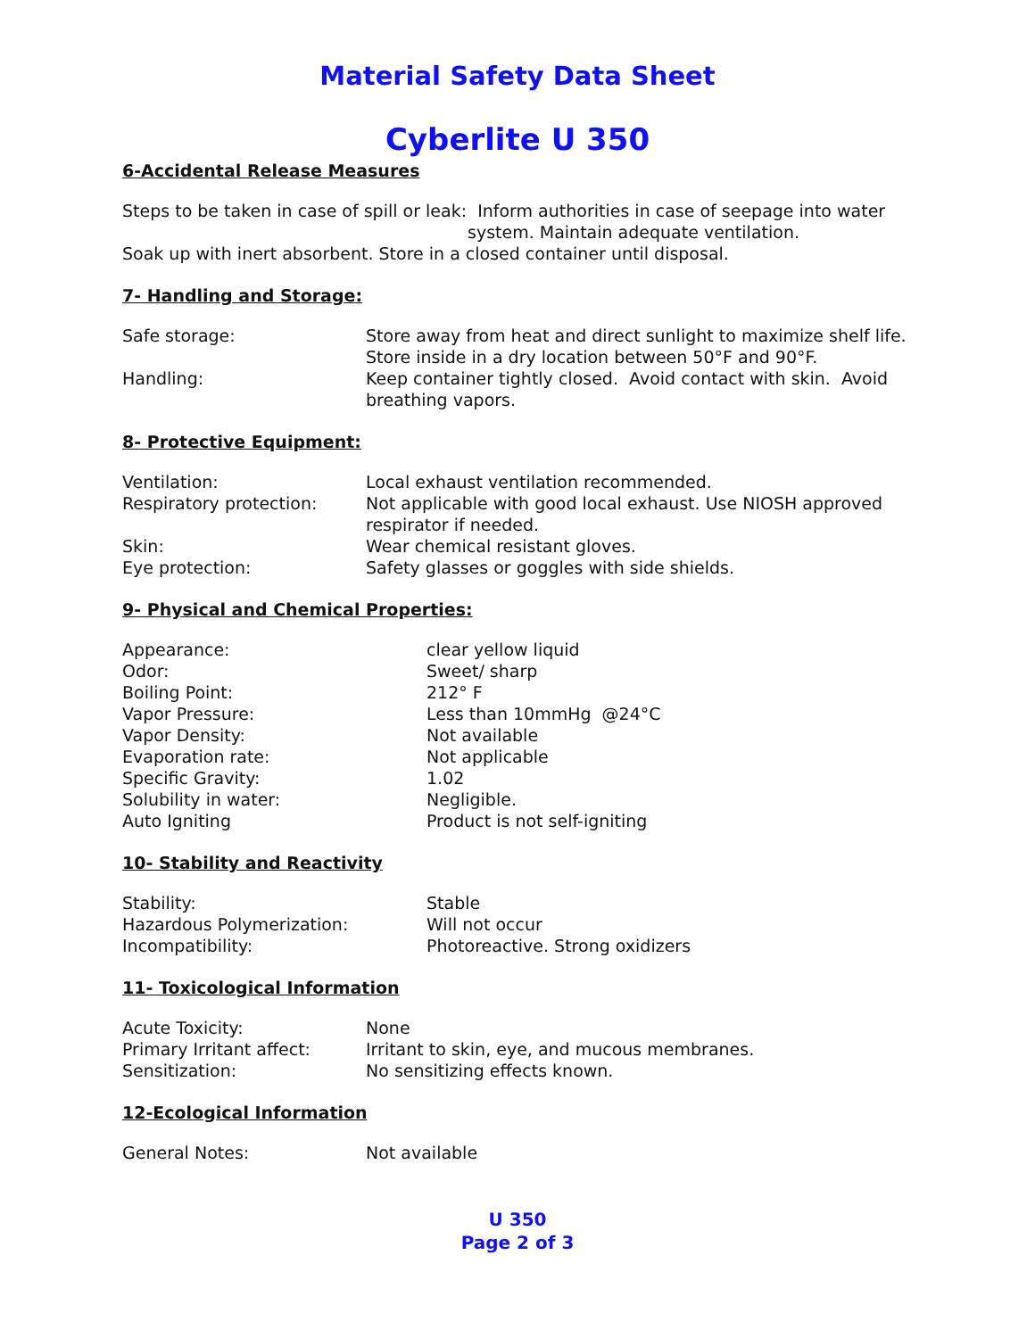Material Safety Data Sheet
Cyberlite U 350
6-Accidental Release Measures
Steps to be taken in case of spill or leak: Inform authorities in case of seepage into water
system. Maintain adequate ventilation.
Soak up with inert absorbent. Store in a closed container until disposal.
7- Handling and Storage:
| Safe storage: | Store away from heat and direct sunlight to maximize shelf life. Store inside in a dry location between 50°F and 90°F. |
| Handling: | Keep container tightly closed. Avoid contact with skin. Avoid breathing vapors. |
8- Protective Equipment:
| Ventilation: | Local exhaust ventilation recommended. |
| Respiratory protection: | Not applicable with good local exhaust. Use NIOSH approved respirator if needed. |
| Skin: | Wear chemical resistant gloves. |
| Eye protection: | Safety glasses or goggles with side shields. |
9- Physical and Chemical Properties:
| Appearance: | clear yellow liquid |
| Odor: | Sweet/ sharp |
| Boiling Point: | 212° F |
| Vapor Pressure: | Less than 10mmHg @24°C |
| Vapor Density: | Not available |
| Evaporation rate: | Not applicable |
| Specific Gravity: | 1.02 |
| Solubility in water: | Negligible. |
| Auto Igniting | Product is not self-igniting |
10- Stability and Reactivity
| Stability: | Stable |
| Hazardous Polymerization: | Will not occur |
| Incompatibility: | Photoreactive. Strong oxidizers |
11- Toxicological Information
| Acute Toxicity: | None |
| Primary Irritant affect: | Irritant to skin, eye, and mucous membranes. |
| Sensitization: | No sensitizing effects known. |
12-Ecological Information
| General Notes: | Not available |
U 350
Page 2 of 3